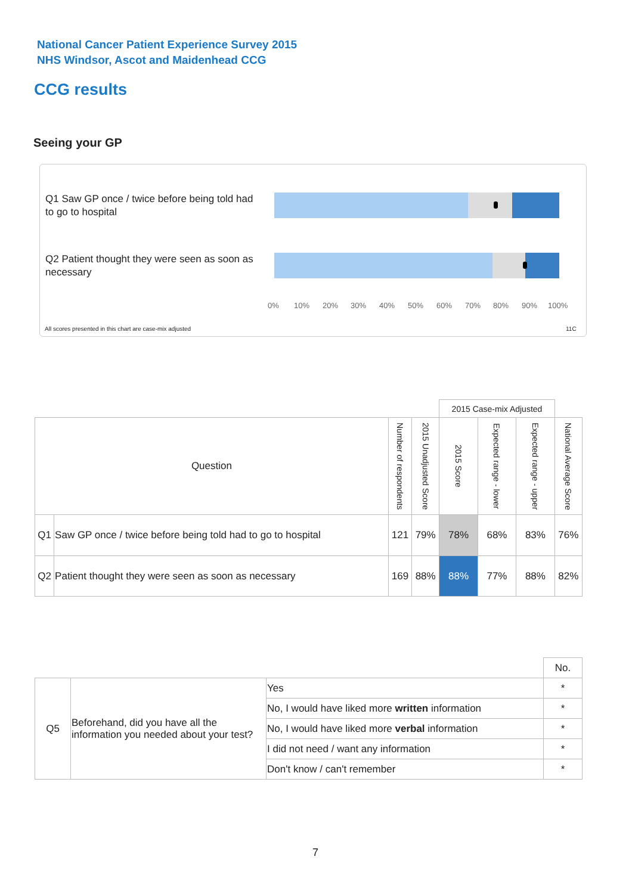National Cancer Patient Experience Survey 2015
NHS Windsor, Ascot and Maidenhead CCG
CCG results
Seeing your GP
Q1 Saw GP once / twice before being told had to go to hospital
Q2 Patient thought they were seen as soon as necessary
0% 10% 20% 30% 40% 50% 60% 70% 80% 90% 100%
All scores presented in this chart are case-mix adjusted
11C
| | | | | 2015 Case-mix Adjusted | | | |
| Question | | Number of respondents | 2015 Unadjusted Score | 2015 Score | Expected range - lower | Expected range - upper | National Average Score |
| Q1 | Saw GP once / twice before being told had to go to hospital | 121 | 79% | 78% | 68% | 83% | 76% |
| Q2 | Patient thought they were seen as soon as necessary | 169 | 88% | 88% | 77% | 88% | 82% |
| | | | No. |
| Q5 | Beforehand, did you have all the information you needed about your test? | Yes | * |
| | | No, I would have liked more written information | * |
| | | No, I would have liked more verbal information | * |
| | | I did not need / want any information | * |
| | | Don't know / can't remember | * |
7